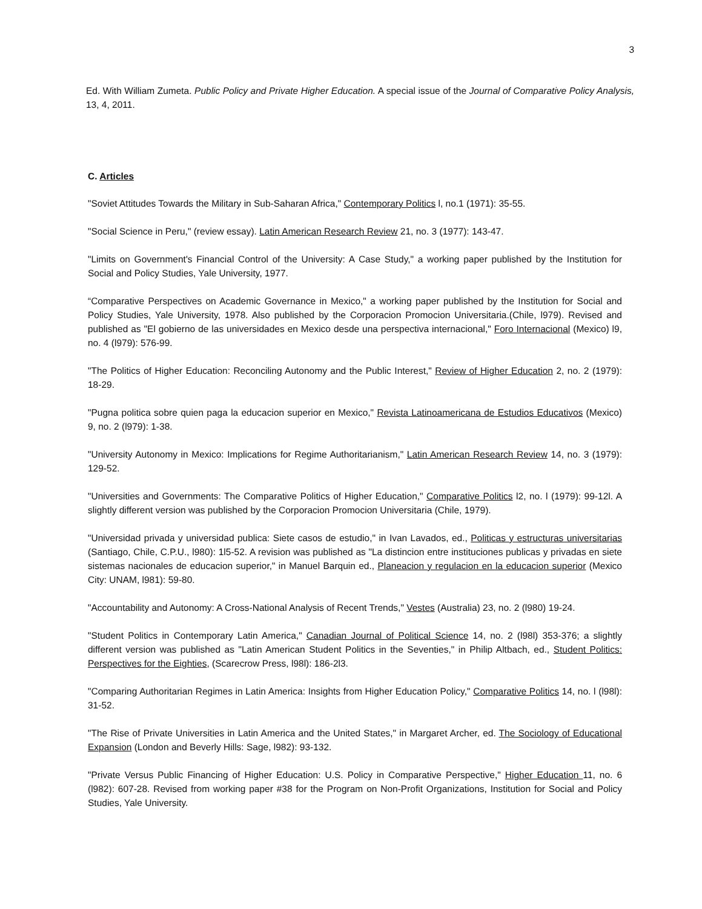3
Ed. With William Zumeta. Public Policy and Private Higher Education. A special issue of the Journal of Comparative Policy Analysis, 13, 4, 2011.
C. Articles
"Soviet Attitudes Towards the Military in Sub-Saharan Africa," Contemporary Politics l, no.1 (1971): 35-55.
"Social Science in Peru," (review essay). Latin American Research Review 21, no. 3 (1977): 143-47.
"Limits on Government's Financial Control of the University: A Case Study," a working paper published by the Institution for Social and Policy Studies, Yale University, 1977.
“Comparative Perspectives on Academic Governance in Mexico," a working paper published by the Institution for Social and Policy Studies, Yale University, 1978. Also published by the Corporacion Promocion Universitaria.(Chile, l979). Revised and published as "El gobierno de las universidades en Mexico desde una perspectiva internacional," Foro Internacional (Mexico) l9, no. 4 (l979): 576-99.
"The Politics of Higher Education: Reconciling Autonomy and the Public Interest," Review of Higher Education 2, no. 2 (1979): 18-29.
"Pugna politica sobre quien paga la educacion superior en Mexico," Revista Latinoamericana de Estudios Educativos (Mexico) 9, no. 2 (l979): 1-38.
"University Autonomy in Mexico: Implications for Regime Authoritarianism," Latin American Research Review 14, no. 3 (1979): 129-52.
"Universities and Governments: The Comparative Politics of Higher Education," Comparative Politics l2, no. l (1979): 99-12l. A slightly different version was published by the Corporacion Promocion Universitaria (Chile, 1979).
"Universidad privada y universidad publica: Siete casos de estudio," in Ivan Lavados, ed., Politicas y estructuras universitarias (Santiago, Chile, C.P.U., l980): 1l5-52. A revision was published as "La distincion entre instituciones publicas y privadas en siete sistemas nacionales de educacion superior," in Manuel Barquin ed., Planeacion y regulacion en la educacion superior (Mexico City: UNAM, l981): 59-80.
"Accountability and Autonomy: A Cross-National Analysis of Recent Trends," Vestes (Australia) 23, no. 2 (l980) 19-24.
"Student Politics in Contemporary Latin America," Canadian Journal of Political Science 14, no. 2 (l98l) 353-376; a slightly different version was published as "Latin American Student Politics in the Seventies," in Philip Altbach, ed., Student Politics: Perspectives for the Eighties, (Scarecrow Press, l98l): 186-2l3.
"Comparing Authoritarian Regimes in Latin America: Insights from Higher Education Policy," Comparative Politics 14, no. l (l98l): 31-52.
"The Rise of Private Universities in Latin America and the United States," in Margaret Archer, ed. The Sociology of Educational Expansion (London and Beverly Hills: Sage, l982): 93-132.
"Private Versus Public Financing of Higher Education: U.S. Policy in Comparative Perspective," Higher Education 11, no. 6 (l982): 607-28. Revised from working paper #38 for the Program on Non-Profit Organizations, Institution for Social and Policy Studies, Yale University.